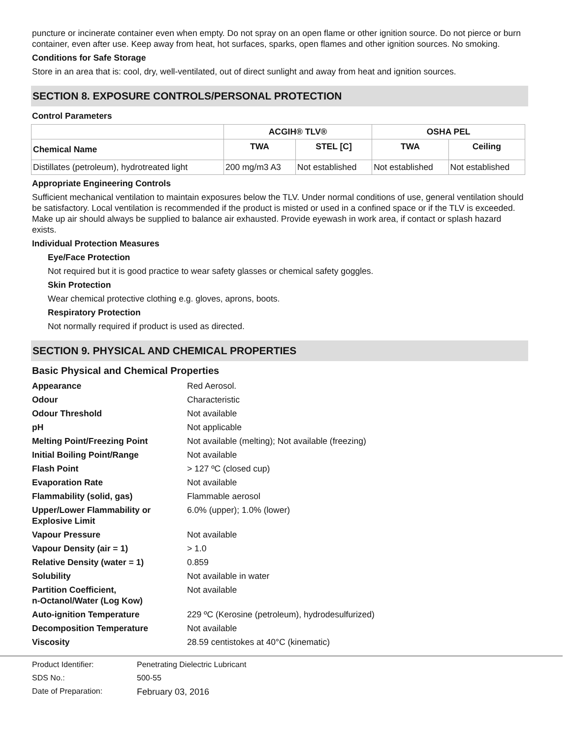puncture or incinerate container even when empty. Do not spray on an open flame or other ignition source. Do not pierce or burn container, even after use. Keep away from heat, hot surfaces, sparks, open flames and other ignition sources. No smoking.
Conditions for Safe Storage
Store in an area that is: cool, dry, well-ventilated, out of direct sunlight and away from heat and ignition sources.
SECTION 8. EXPOSURE CONTROLS/PERSONAL PROTECTION
Control Parameters
| | ACGIH® TLV® | | OSHA PEL | |
| --- | --- | --- | --- | --- |
| Chemical Name | TWA | STEL [C] | TWA | Ceiling |
| Distillates (petroleum), hydrotreated light | 200 mg/m3 A3 | Not established | Not established | Not established |
Appropriate Engineering Controls
Sufficient mechanical ventilation to maintain exposures below the TLV. Under normal conditions of use, general ventilation should be satisfactory. Local ventilation is recommended if the product is misted or used in a confined space or if the TLV is exceeded. Make up air should always be supplied to balance air exhausted. Provide eyewash in work area, if contact or splash hazard exists.
Individual Protection Measures
Eye/Face Protection
Not required but it is good practice to wear safety glasses or chemical safety goggles.
Skin Protection
Wear chemical protective clothing e.g. gloves, aprons, boots.
Respiratory Protection
Not normally required if product is used as directed.
SECTION 9. PHYSICAL AND CHEMICAL PROPERTIES
Basic Physical and Chemical Properties
| Appearance | Red Aerosol. |
| Odour | Characteristic |
| Odour Threshold | Not available |
| pH | Not applicable |
| Melting Point/Freezing Point | Not available (melting); Not available (freezing) |
| Initial Boiling Point/Range | Not available |
| Flash Point | > 127 ºC (closed cup) |
| Evaporation Rate | Not available |
| Flammability (solid, gas) | Flammable aerosol |
| Upper/Lower Flammability or Explosive Limit | 6.0% (upper); 1.0% (lower) |
| Vapour Pressure | Not available |
| Vapour Density (air = 1) | > 1.0 |
| Relative Density (water = 1) | 0.859 |
| Solubility | Not available in water |
| Partition Coefficient, n-Octanol/Water (Log Kow) | Not available |
| Auto-ignition Temperature | 229 ºC (Kerosine (petroleum), hydrodesulfurized) |
| Decomposition Temperature | Not available |
| Viscosity | 28.59 centistokes at 40°C (kinematic) |
Product Identifier: Penetrating Dielectric Lubricant
SDS No.: 500-55
Date of Preparation: February 03, 2016